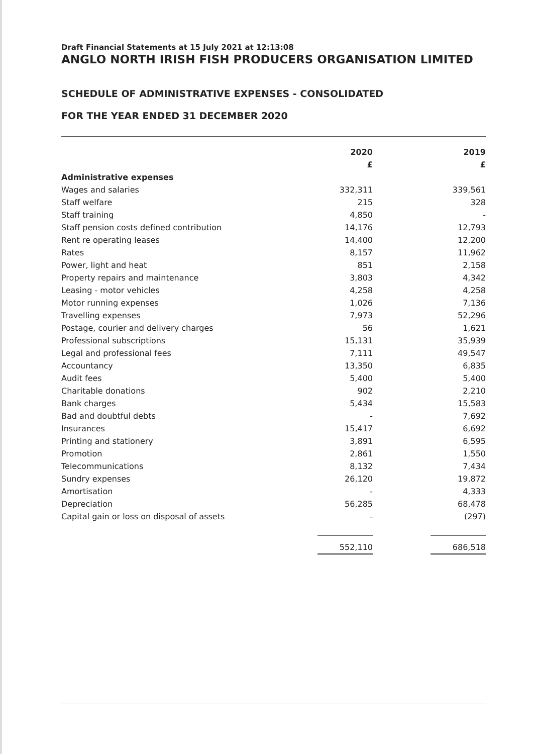Draft Financial Statements at 15 July 2021 at 12:13:08
ANGLO NORTH IRISH FISH PRODUCERS ORGANISATION LIMITED
SCHEDULE OF ADMINISTRATIVE EXPENSES - CONSOLIDATED
FOR THE YEAR ENDED 31 DECEMBER 2020
| | 2020 | | 2019 |
| --- | --- | --- | --- |
| | £ | | £ |
| Administrative expenses | | | |
| Wages and salaries | 332,311 | | 339,561 |
| Staff welfare | 215 | | 328 |
| Staff training | 4,850 | | - |
| Staff pension costs defined contribution | 14,176 | | 12,793 |
| Rent re operating leases | 14,400 | | 12,200 |
| Rates | 8,157 | | 11,962 |
| Power, light and heat | 851 | | 2,158 |
| Property repairs and maintenance | 3,803 | | 4,342 |
| Leasing - motor vehicles | 4,258 | | 4,258 |
| Motor running expenses | 1,026 | | 7,136 |
| Travelling expenses | 7,973 | | 52,296 |
| Postage, courier and delivery charges | 56 | | 1,621 |
| Professional subscriptions | 15,131 | | 35,939 |
| Legal and professional fees | 7,111 | | 49,547 |
| Accountancy | 13,350 | | 6,835 |
| Audit fees | 5,400 | | 5,400 |
| Charitable donations | 902 | | 2,210 |
| Bank charges | 5,434 | | 15,583 |
| Bad and doubtful debts | - | | 7,692 |
| Insurances | 15,417 | | 6,692 |
| Printing and stationery | 3,891 | | 6,595 |
| Promotion | 2,861 | | 1,550 |
| Telecommunications | 8,132 | | 7,434 |
| Sundry expenses | 26,120 | | 19,872 |
| Amortisation | - | | 4,333 |
| Depreciation | 56,285 | | 68,478 |
| Capital gain or loss on disposal of assets | - | | (297) |
| | 552,110 | | 686,518 |